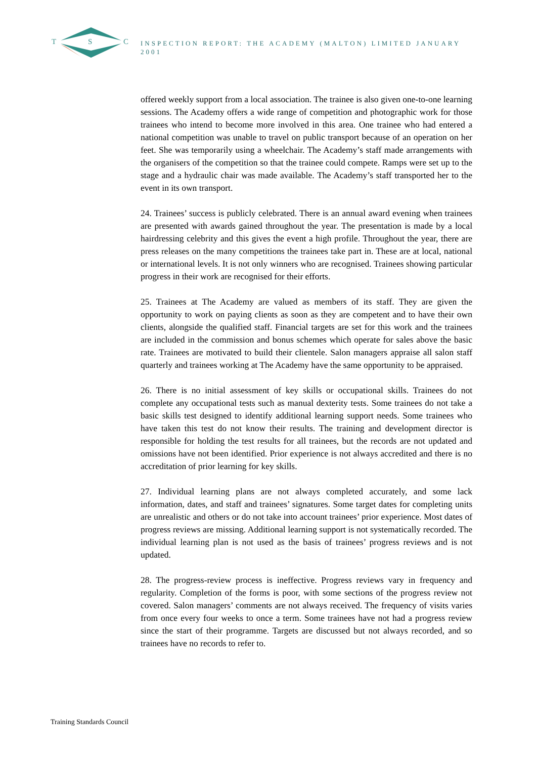T S C
INSPECTION REPORT: THE ACADEMY (MALTON) LIMITED JANUARY 2001
offered weekly support from a local association. The trainee is also given one-to-one learning sessions. The Academy offers a wide range of competition and photographic work for those trainees who intend to become more involved in this area. One trainee who had entered a national competition was unable to travel on public transport because of an operation on her feet. She was temporarily using a wheelchair. The Academy’s staff made arrangements with the organisers of the competition so that the trainee could compete. Ramps were set up to the stage and a hydraulic chair was made available. The Academy’s staff transported her to the event in its own transport.
24. Trainees’ success is publicly celebrated. There is an annual award evening when trainees are presented with awards gained throughout the year. The presentation is made by a local hairdressing celebrity and this gives the event a high profile. Throughout the year, there are press releases on the many competitions the trainees take part in. These are at local, national or international levels. It is not only winners who are recognised. Trainees showing particular progress in their work are recognised for their efforts.
25. Trainees at The Academy are valued as members of its staff. They are given the opportunity to work on paying clients as soon as they are competent and to have their own clients, alongside the qualified staff. Financial targets are set for this work and the trainees are included in the commission and bonus schemes which operate for sales above the basic rate. Trainees are motivated to build their clientele. Salon managers appraise all salon staff quarterly and trainees working at The Academy have the same opportunity to be appraised.
26. There is no initial assessment of key skills or occupational skills. Trainees do not complete any occupational tests such as manual dexterity tests. Some trainees do not take a basic skills test designed to identify additional learning support needs. Some trainees who have taken this test do not know their results. The training and development director is responsible for holding the test results for all trainees, but the records are not updated and omissions have not been identified. Prior experience is not always accredited and there is no accreditation of prior learning for key skills.
27. Individual learning plans are not always completed accurately, and some lack information, dates, and staff and trainees’ signatures. Some target dates for completing units are unrealistic and others or do not take into account trainees’ prior experience. Most dates of progress reviews are missing. Additional learning support is not systematically recorded. The individual learning plan is not used as the basis of trainees’ progress reviews and is not updated.
28. The progress-review process is ineffective. Progress reviews vary in frequency and regularity. Completion of the forms is poor, with some sections of the progress review not covered. Salon managers’ comments are not always received. The frequency of visits varies from once every four weeks to once a term. Some trainees have not had a progress review since the start of their programme. Targets are discussed but not always recorded, and so trainees have no records to refer to.
Training Standards Council